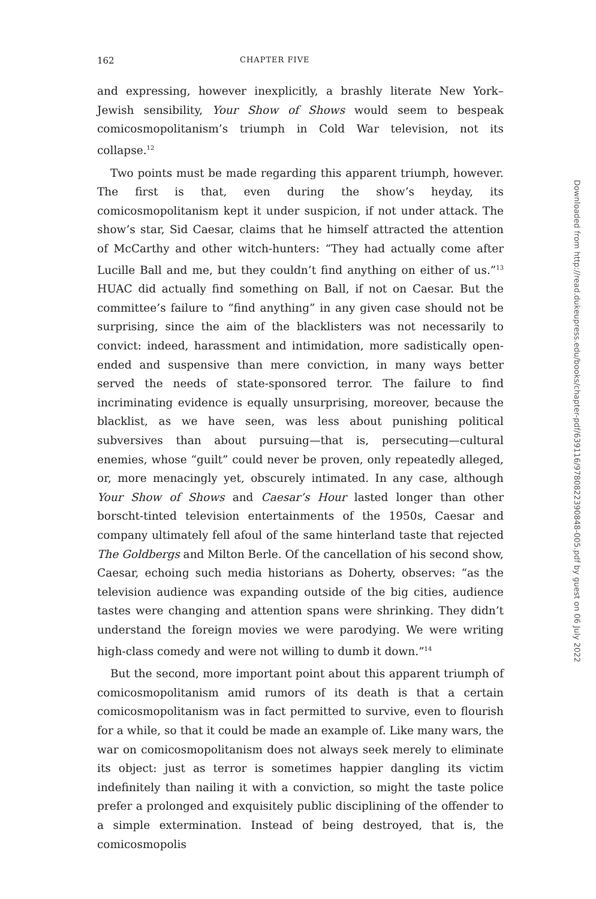162 CHAPTER FIVE
and expressing, however inexplicitly, a brashly literate New York–Jewish sensibility, Your Show of Shows would seem to bespeak comicosmopolitanism’s triumph in Cold War television, not its collapse.<sup>12</sup>
Two points must be made regarding this apparent triumph, however. The first is that, even during the show’s heyday, its comicosmopolitanism kept it under suspicion, if not under attack. The show’s star, Sid Caesar, claims that he himself attracted the attention of McCarthy and other witch-hunters: “They had actually come after Lucille Ball and me, but they couldn’t find anything on either of us.”<sup>13</sup> HUAC did actually find something on Ball, if not on Caesar. But the committee’s failure to “find anything” in any given case should not be surprising, since the aim of the blacklisters was not necessarily to convict: indeed, harassment and intimidation, more sadistically open-ended and suspensive than mere conviction, in many ways better served the needs of state-sponsored terror. The failure to find incriminating evidence is equally unsurprising, moreover, because the blacklist, as we have seen, was less about punishing political subversives than about pursuing—that is, persecuting—cultural enemies, whose “guilt” could never be proven, only repeatedly alleged, or, more menacingly yet, obscurely intimated. In any case, although Your Show of Shows and Caesar’s Hour lasted longer than other borscht-tinted television entertainments of the 1950s, Caesar and company ultimately fell afoul of the same hinterland taste that rejected The Goldbergs and Milton Berle. Of the cancellation of his second show, Caesar, echoing such media historians as Doherty, observes: “as the television audience was expanding outside of the big cities, audience tastes were changing and attention spans were shrinking. They didn’t understand the foreign movies we were parodying. We were writing high-class comedy and were not willing to dumb it down.”<sup>14</sup>
But the second, more important point about this apparent triumph of comicosmopolitanism amid rumors of its death is that a certain comicosmopolitanism was in fact permitted to survive, even to flourish for a while, so that it could be made an example of. Like many wars, the war on comicosmopolitanism does not always seek merely to eliminate its object: just as terror is sometimes happier dangling its victim indefinitely than nailing it with a conviction, so might the taste police prefer a prolonged and exquisitely public disciplining of the offender to a simple extermination. Instead of being destroyed, that is, the comicosmopolis
Downloaded from http://read.dukeupress.edu/books/chapter-pdf/639116/9780822390848-005.pdf by guest on 06 July 2022